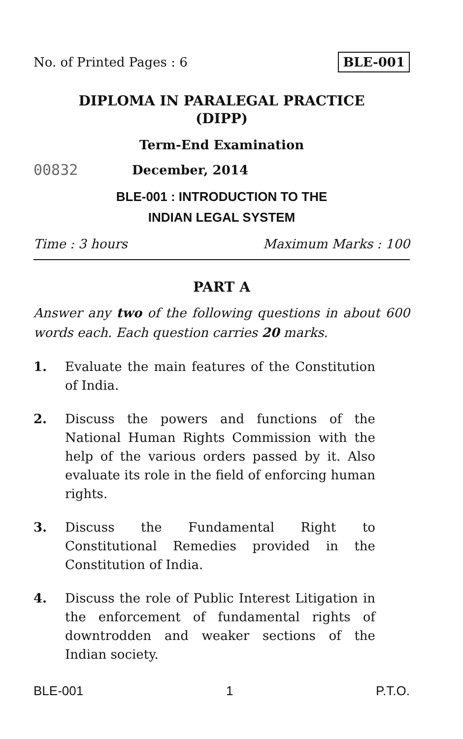No. of Printed Pages : 6 BLE-001
DIPLOMA IN PARALEGAL PRACTICE
(DIPP)
Term-End Examination
00832 December, 2014
BLE-001 : INTRODUCTION TO THE
INDIAN LEGAL SYSTEM
Time : 3 hours Maximum Marks : 100
PART A
Answer any two of the following questions in about 600 words each. Each question carries 20 marks.
1. Evaluate the main features of the Constitution of India.
2. Discuss the powers and functions of the National Human Rights Commission with the help of the various orders passed by it. Also evaluate its role in the field of enforcing human rights.
3. Discuss the Fundamental Right to Constitutional Remedies provided in the
Constitution of India.
4. Discuss the role of Public Interest Litigation in the enforcement of fundamental rights of downtrodden and weaker sections of the Indian society.
BLE-001 1 P.T.O.